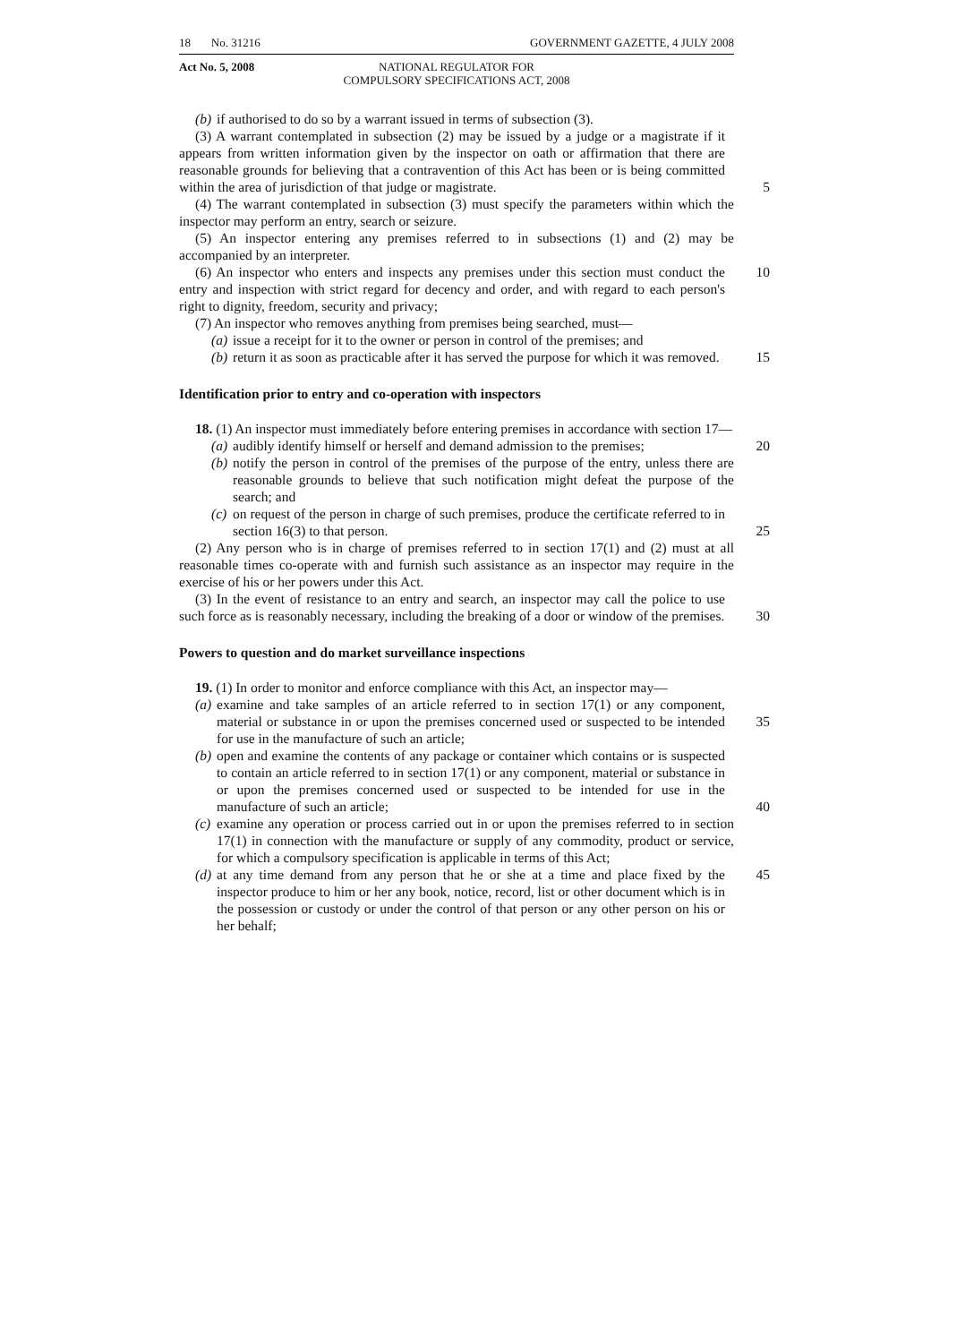18 No. 31216 GOVERNMENT GAZETTE, 4 JULY 2008
Act No. 5, 2008 NATIONAL REGULATOR FOR
COMPULSORY SPECIFICATIONS ACT, 2008
(b) if authorised to do so by a warrant issued in terms of subsection (3).
(3) A warrant contemplated in subsection (2) may be issued by a judge or a magistrate if it appears from written information given by the inspector on oath or affirmation that there are reasonable grounds for believing that a contravention of this Act has been or is being committed within the area of jurisdiction of that judge or magistrate.
5
(4) The warrant contemplated in subsection (3) must specify the parameters within which the inspector may perform an entry, search or seizure.
(5) An inspector entering any premises referred to in subsections (1) and (2) may be accompanied by an interpreter.
(6) An inspector who enters and inspects any premises under this section must conduct the entry and inspection with strict regard for decency and order, and with regard to each person's right to dignity, freedom, security and privacy;
10
(7) An inspector who removes anything from premises being searched, must—
(a) issue a receipt for it to the owner or person in control of the premises; and
(b) return it as soon as practicable after it has served the purpose for which it was removed.
15
Identification prior to entry and co-operation with inspectors
18. (1) An inspector must immediately before entering premises in accordance with section 17—
(a) audibly identify himself or herself and demand admission to the premises;
20
(b) notify the person in control of the premises of the purpose of the entry, unless there are reasonable grounds to believe that such notification might defeat the purpose of the search; and
(c) on request of the person in charge of such premises, produce the certificate referred to in section 16(3) to that person.
25
(2) Any person who is in charge of premises referred to in section 17(1) and (2) must at all reasonable times co-operate with and furnish such assistance as an inspector may require in the exercise of his or her powers under this Act.
(3) In the event of resistance to an entry and search, an inspector may call the police to use such force as is reasonably necessary, including the breaking of a door or window of the premises.
30
Powers to question and do market surveillance inspections
19. (1) In order to monitor and enforce compliance with this Act, an inspector may—
(a) examine and take samples of an article referred to in section 17(1) or any component, material or substance in or upon the premises concerned used or suspected to be intended for use in the manufacture of such an article;
35
(b) open and examine the contents of any package or container which contains or is suspected to contain an article referred to in section 17(1) or any component, material or substance in or upon the premises concerned used or suspected to be intended for use in the manufacture of such an article;
40
(c) examine any operation or process carried out in or upon the premises referred to in section 17(1) in connection with the manufacture or supply of any commodity, product or service, for which a compulsory specification is applicable in terms of this Act;
(d) at any time demand from any person that he or she at a time and place fixed by the inspector produce to him or her any book, notice, record, list or other document which is in the possession or custody or under the control of that person or any other person on his or her behalf;
45